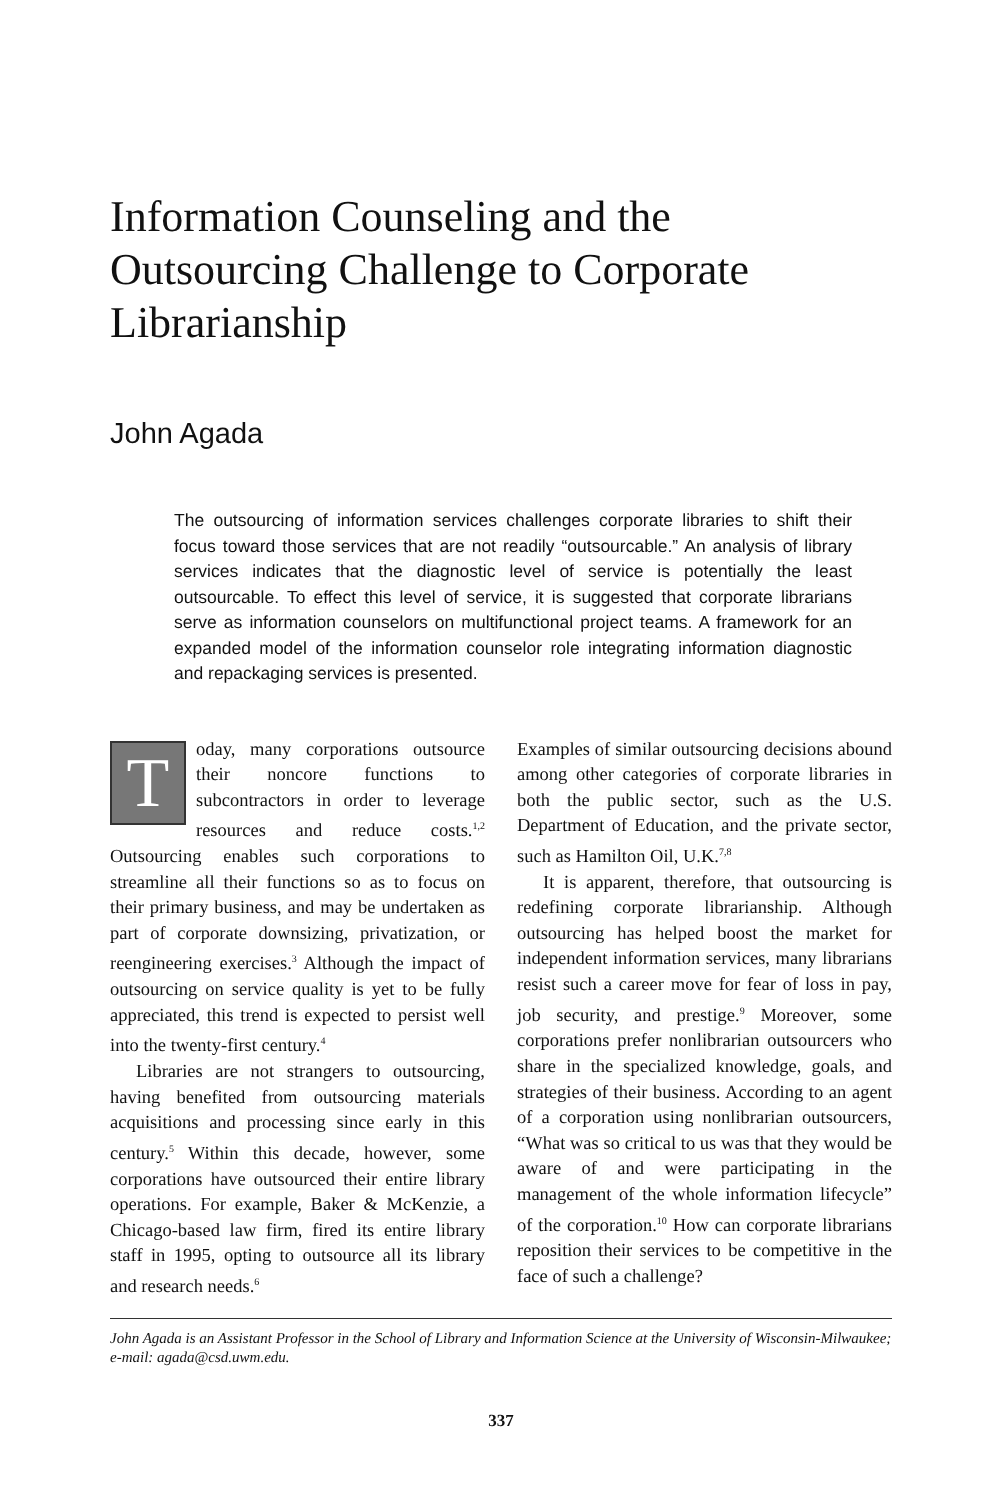Information Counseling and the Outsourcing Challenge to Corporate Librarianship
John Agada
The outsourcing of information services challenges corporate libraries to shift their focus toward those services that are not readily “outsourcable.” An analysis of library services indicates that the diagnostic level of service is potentially the least outsourcable. To effect this level of service, it is suggested that corporate librarians serve as information counselors on multifunctional project teams. A framework for an expanded model of the information counselor role integrating information diagnostic and repackaging services is presented.
Today, many corporations outsource their noncore functions to subcontractors in order to leverage resources and reduce costs.<sup>1,2</sup> Outsourcing enables such corporations to streamline all their functions so as to focus on their primary business, and may be undertaken as part of corporate downsizing, privatization, or reengineering exercises.<sup>3</sup> Although the impact of outsourcing on service quality is yet to be fully appreciated, this trend is expected to persist well into the twenty-first century.<sup>4</sup>
Libraries are not strangers to outsourcing, having benefited from outsourcing materials acquisitions and processing since early in this century.<sup>5</sup> Within this decade, however, some corporations have outsourced their entire library operations. For example, Baker & McKenzie, a Chicago-based law firm, fired its entire library staff in 1995, opting to outsource all its library and research needs.<sup>6</sup>
Examples of similar outsourcing decisions abound among other categories of corporate libraries in both the public sector, such as the U.S. Department of Education, and the private sector, such as Hamilton Oil, U.K.<sup>7,8</sup>
It is apparent, therefore, that outsourcing is redefining corporate librarianship. Although outsourcing has helped boost the market for independent information services, many librarians resist such a career move for fear of loss in pay, job security, and prestige.<sup>9</sup> Moreover, some corporations prefer nonlibrarian outsourcers who share in the specialized knowledge, goals, and strategies of their business. According to an agent of a corporation using nonlibrarian outsourcers, “What was so critical to us was that they would be aware of and were participating in the management of the whole information lifecycle” of the corporation.<sup>10</sup> How can corporate librarians reposition their services to be competitive in the face of such a challenge?
John Agada is an Assistant Professor in the School of Library and Information Science at the University of Wisconsin-Milwaukee; e-mail: agada@csd.uwm.edu.
337